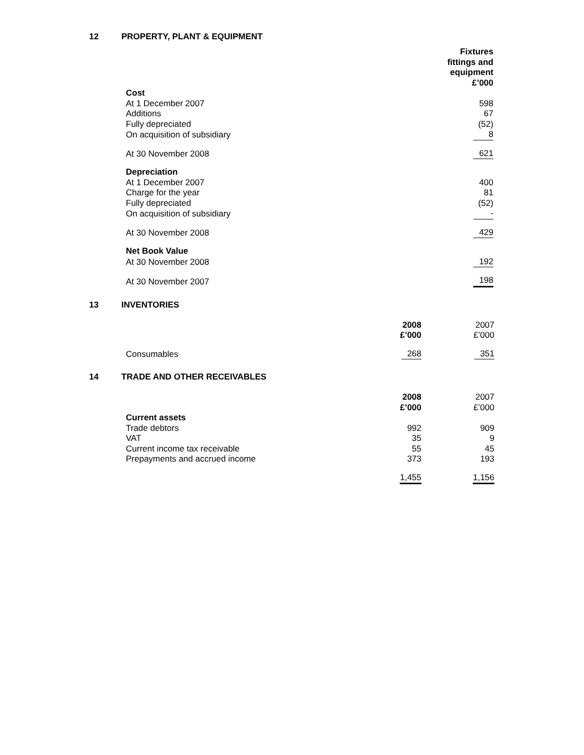12 PROPERTY, PLANT & EQUIPMENT
| | Fixtures fittings and equipment £’000 |
| Cost | |
| At 1 December 2007 | 598 |
| Additions | 67 |
| Fully depreciated | (52) |
| On acquisition of subsidiary | 8 |
| At 30 November 2008 | 621 |
| Depreciation | |
| At 1 December 2007 | 400 |
| Charge for the year | 81 |
| Fully depreciated | (52) |
| On acquisition of subsidiary | - |
| At 30 November 2008 | 429 |
| Net Book Value | |
| At 30 November 2008 | 192 |
| At 30 November 2007 | 198 |
13 INVENTORIES
| | 2008 £’000 | 2007 £’000 |
| Consumables | 268 | 351 |
14 TRADE AND OTHER RECEIVABLES
| | 2008 £’000 | 2007 £’000 |
| Current assets | | |
| Trade debtors | 992 | 909 |
| VAT | 35 | 9 |
| Current income tax receivable | 55 | 45 |
| Prepayments and accrued income | 373 | 193 |
| | 1,455 | 1,156 |